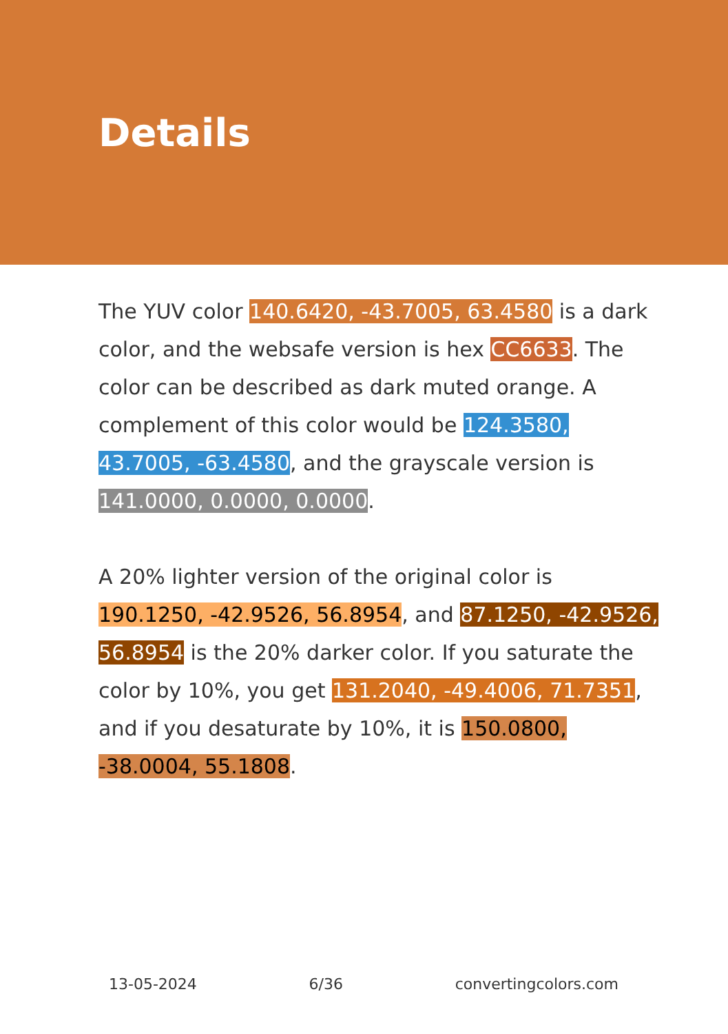Details
The YUV color 140.6420, -43.7005, 63.4580 is a dark color, and the websafe version is hex CC6633. The color can be described as dark muted orange. A complement of this color would be 124.3580, 43.7005, -63.4580, and the grayscale version is 141.0000, 0.0000, 0.0000.
A 20% lighter version of the original color is 190.1250, -42.9526, 56.8954, and 87.1250, -42.9526, 56.8954 is the 20% darker color. If you saturate the color by 10%, you get 131.2040, -49.4006, 71.7351, and if you desaturate by 10%, it is 150.0800, -38.0004, 55.1808.
13-05-2024 6/36 convertingcolors.com